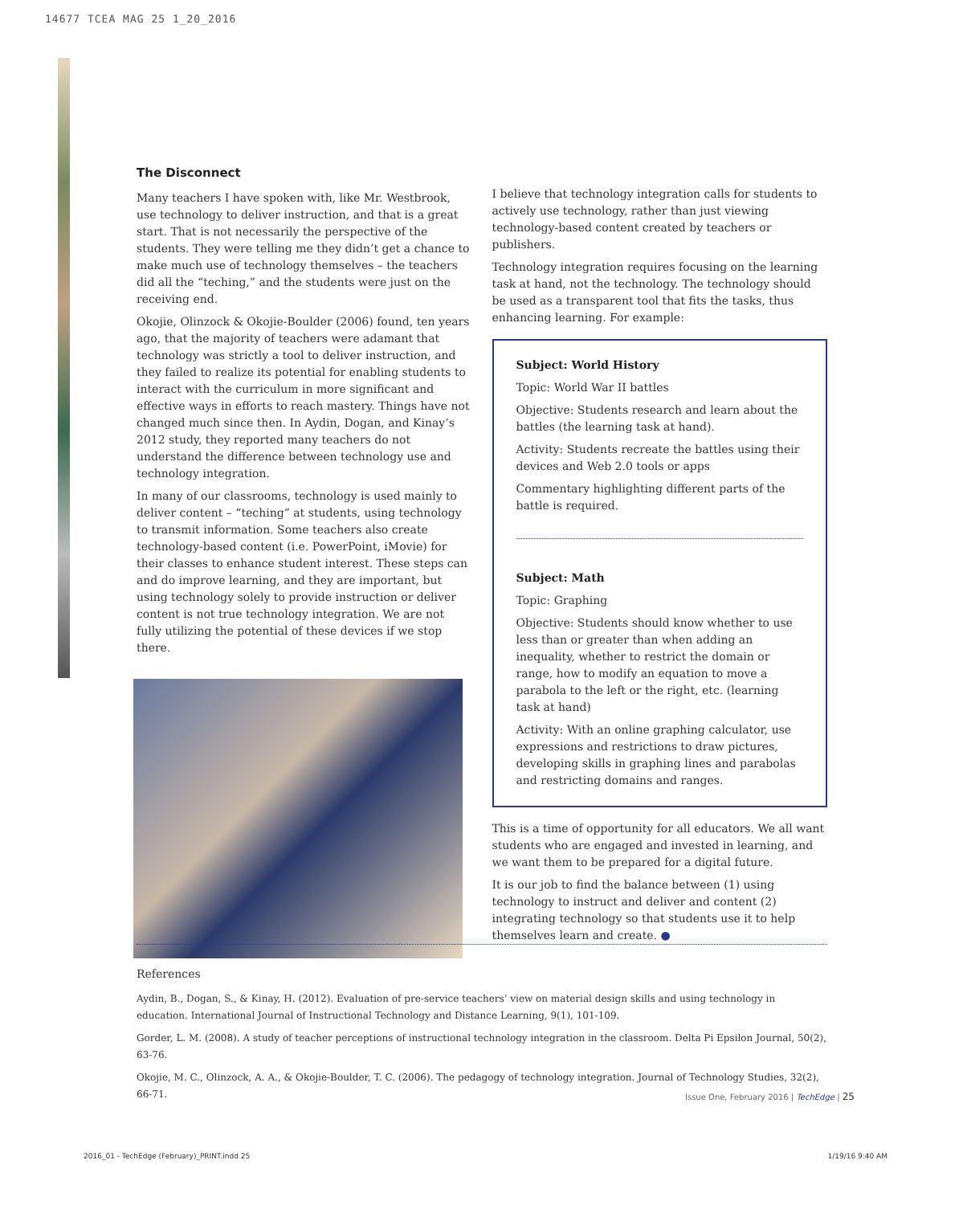14677 TCEA MAG 25 1_20_2016
The Disconnect
Many teachers I have spoken with, like Mr. Westbrook, use technology to deliver instruction, and that is a great start. That is not necessarily the perspective of the students. They were telling me they didn’t get a chance to make much use of technology themselves – the teachers did all the “teching,” and the students were just on the receiving end.
Okojie, Olinzock & Okojie-Boulder (2006) found, ten years ago, that the majority of teachers were adamant that technology was strictly a tool to deliver instruction, and they failed to realize its potential for enabling students to interact with the curriculum in more significant and effective ways in efforts to reach mastery. Things have not changed much since then. In Aydin, Dogan, and Kinay’s 2012 study, they reported many teachers do not understand the difference between technology use and technology integration.
In many of our classrooms, technology is used mainly to deliver content – “teching” at students, using technology to transmit information. Some teachers also create technology-based content (i.e. PowerPoint, iMovie) for their classes to enhance student interest. These steps can and do improve learning, and they are important, but using technology solely to provide instruction or deliver content is not true technology integration. We are not fully utilizing the potential of these devices if we stop there.
I believe that technology integration calls for students to actively use technology, rather than just viewing technology-based content created by teachers or publishers.
Technology integration requires focusing on the learning task at hand, not the technology. The technology should be used as a transparent tool that fits the tasks, thus enhancing learning. For example:
Subject: World History
Topic: World War II battles
Objective: Students research and learn about the battles (the learning task at hand).
Activity: Students recreate the battles using their devices and Web 2.0 tools or apps
Commentary highlighting different parts of the battle is required.
Subject: Math
Topic: Graphing
Objective: Students should know whether to use less than or greater than when adding an inequality, whether to restrict the domain or range, how to modify an equation to move a parabola to the left or the right, etc. (learning task at hand)
Activity: With an online graphing calculator, use expressions and restrictions to draw pictures, developing skills in graphing lines and parabolas and restricting domains and ranges.
This is a time of opportunity for all educators. We all want students who are engaged and invested in learning, and we want them to be prepared for a digital future.
It is our job to find the balance between (1) using technology to instruct and deliver and content (2) integrating technology so that students use it to help themselves learn and create. ●
References
Aydin, B., Dogan, S., & Kinay, H. (2012). Evaluation of pre-service teachers’ view on material design skills and using technology in education. International Journal of Instructional Technology and Distance Learning, 9(1), 101-109.
Gorder, L. M. (2008). A study of teacher perceptions of instructional technology integration in the classroom. Delta Pi Epsilon Journal, 50(2), 63-76.
Okojie, M. C., Olinzock, A. A., & Okojie-Boulder, T. C. (2006). The pedagogy of technology integration. Journal of Technology Studies, 32(2), 66-71.
Issue One, February 2016 | TechEdge | 25
2016_01 - TechEdge (February)_PRINT.indd 25 1/19/16 9:40 AM